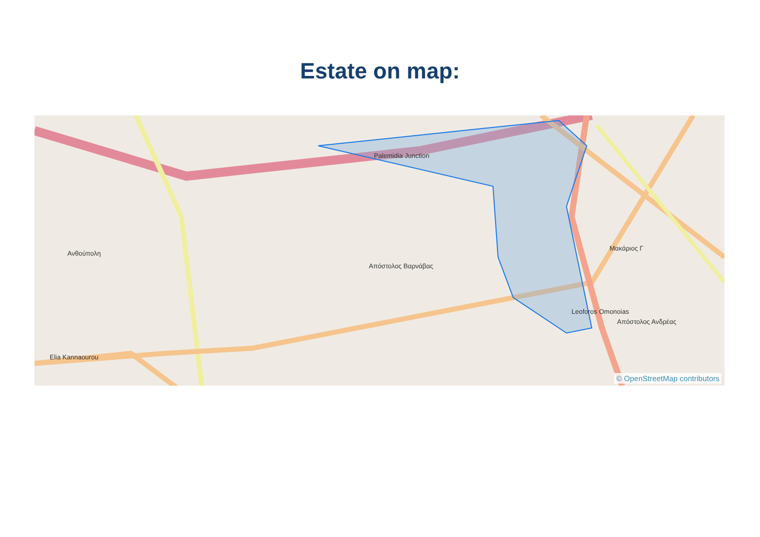Estate on map:
Απόστολος Βαρνάβας
Ανθούπολη
Palemidia Junction
Leoforos Omonoias
Elia Kannaourou
Μακάριος Γ
Απόστολος Ανδρέας
© OpenStreetMap contributors